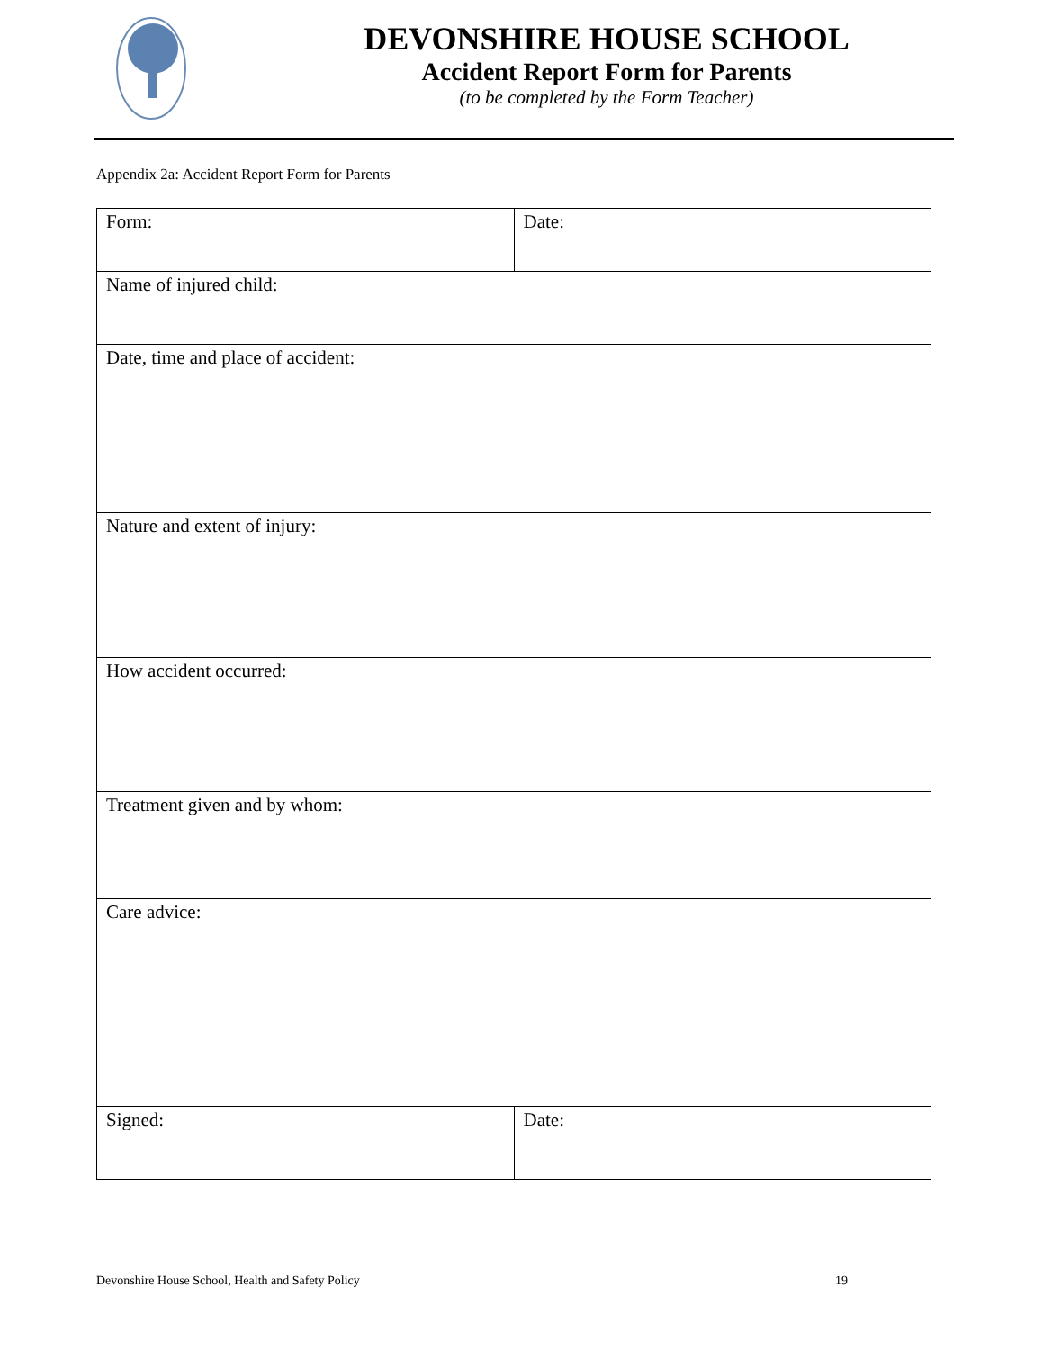DEVONSHIRE HOUSE SCHOOL
Accident Report Form for Parents
(to be completed by the Form Teacher)
Appendix 2a: Accident Report Form for Parents
| Form: | Date: |
| Name of injured child: | |
| Date, time and place of accident: | |
| Nature and extent of injury: | |
| How accident occurred: | |
| Treatment given and by whom: | |
| Care advice: | |
| Signed: | Date: |
Devonshire House School, Health and Safety Policy 19